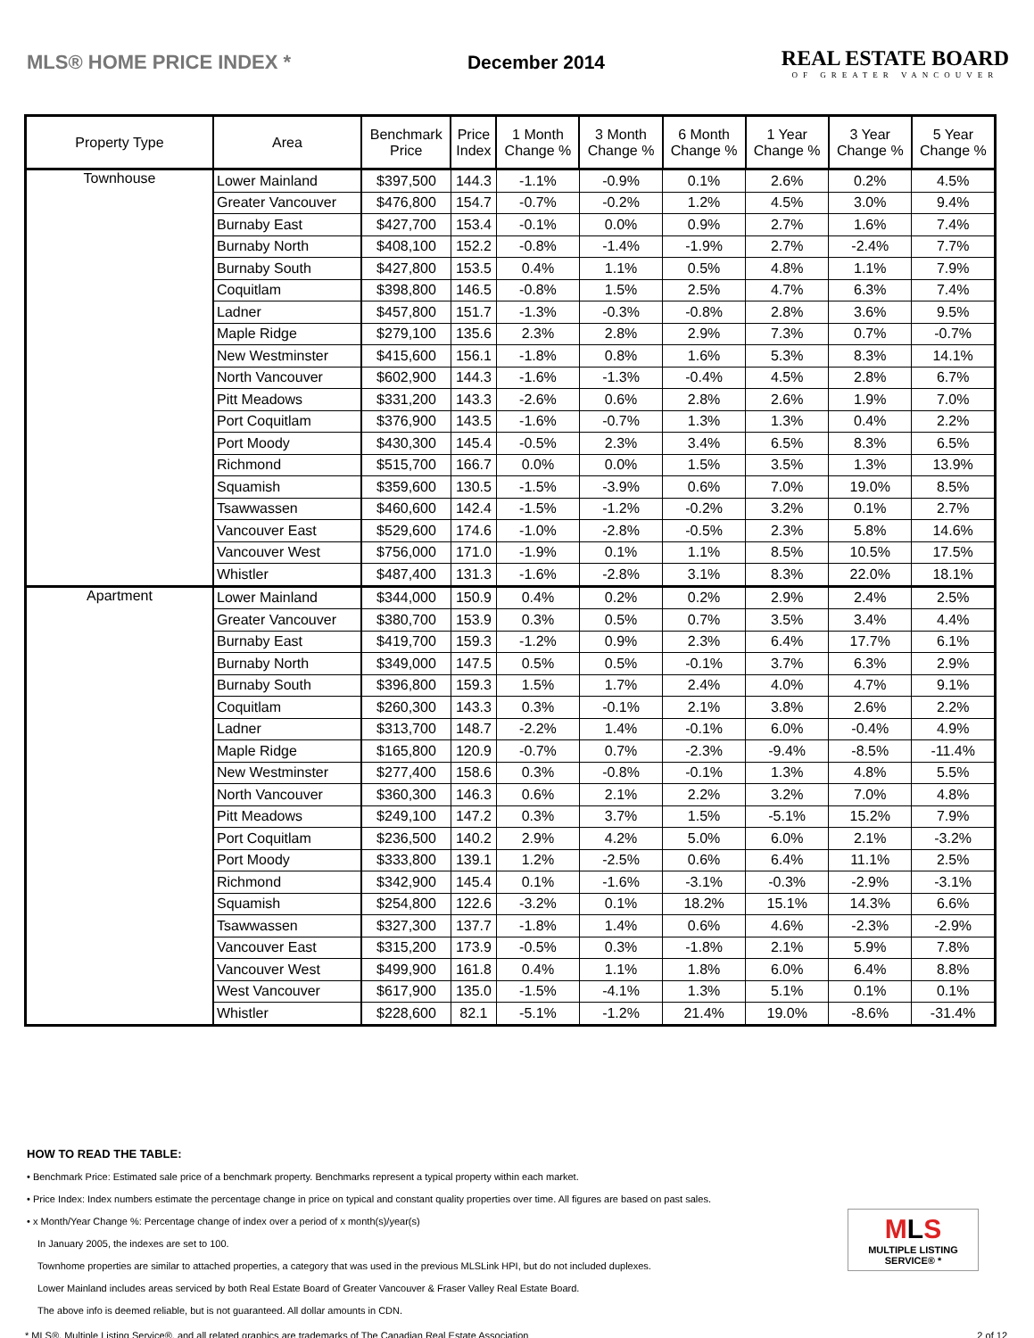MLS® HOME PRICE INDEX * December 2014
REAL ESTATE BOARD
OF GREATER VANCOUVER
| Property Type | Area | Benchmark Price | Price Index | 1 Month Change % | 3 Month Change % | 6 Month Change % | 1 Year Change % | 3 Year Change % | 5 Year Change % |
| --- | --- | --- | --- | --- | --- | --- | --- | --- | --- |
| Townhouse | Lower Mainland | $397,500 | 144.3 | -1.1% | -0.9% | 0.1% | 2.6% | 0.2% | 4.5% |
| | Greater Vancouver | $476,800 | 154.7 | -0.7% | -0.2% | 1.2% | 4.5% | 3.0% | 9.4% |
| | Burnaby East | $427,700 | 153.4 | -0.1% | 0.0% | 0.9% | 2.7% | 1.6% | 7.4% |
| | Burnaby North | $408,100 | 152.2 | -0.8% | -1.4% | -1.9% | 2.7% | -2.4% | 7.7% |
| | Burnaby South | $427,800 | 153.5 | 0.4% | 1.1% | 0.5% | 4.8% | 1.1% | 7.9% |
| | Coquitlam | $398,800 | 146.5 | -0.8% | 1.5% | 2.5% | 4.7% | 6.3% | 7.4% |
| | Ladner | $457,800 | 151.7 | -1.3% | -0.3% | -0.8% | 2.8% | 3.6% | 9.5% |
| | Maple Ridge | $279,100 | 135.6 | 2.3% | 2.8% | 2.9% | 7.3% | 0.7% | -0.7% |
| | New Westminster | $415,600 | 156.1 | -1.8% | 0.8% | 1.6% | 5.3% | 8.3% | 14.1% |
| | North Vancouver | $602,900 | 144.3 | -1.6% | -1.3% | -0.4% | 4.5% | 2.8% | 6.7% |
| | Pitt Meadows | $331,200 | 143.3 | -2.6% | 0.6% | 2.8% | 2.6% | 1.9% | 7.0% |
| | Port Coquitlam | $376,900 | 143.5 | -1.6% | -0.7% | 1.3% | 1.3% | 0.4% | 2.2% |
| | Port Moody | $430,300 | 145.4 | -0.5% | 2.3% | 3.4% | 6.5% | 8.3% | 6.5% |
| | Richmond | $515,700 | 166.7 | 0.0% | 0.0% | 1.5% | 3.5% | 1.3% | 13.9% |
| | Squamish | $359,600 | 130.5 | -1.5% | -3.9% | 0.6% | 7.0% | 19.0% | 8.5% |
| | Tsawwassen | $460,600 | 142.4 | -1.5% | -1.2% | -0.2% | 3.2% | 0.1% | 2.7% |
| | Vancouver East | $529,600 | 174.6 | -1.0% | -2.8% | -0.5% | 2.3% | 5.8% | 14.6% |
| | Vancouver West | $756,000 | 171.0 | -1.9% | 0.1% | 1.1% | 8.5% | 10.5% | 17.5% |
| | Whistler | $487,400 | 131.3 | -1.6% | -2.8% | 3.1% | 8.3% | 22.0% | 18.1% |
| Apartment | Lower Mainland | $344,000 | 150.9 | 0.4% | 0.2% | 0.2% | 2.9% | 2.4% | 2.5% |
| | Greater Vancouver | $380,700 | 153.9 | 0.3% | 0.5% | 0.7% | 3.5% | 3.4% | 4.4% |
| | Burnaby East | $419,700 | 159.3 | -1.2% | 0.9% | 2.3% | 6.4% | 17.7% | 6.1% |
| | Burnaby North | $349,000 | 147.5 | 0.5% | 0.5% | -0.1% | 3.7% | 6.3% | 2.9% |
| | Burnaby South | $396,800 | 159.3 | 1.5% | 1.7% | 2.4% | 4.0% | 4.7% | 9.1% |
| | Coquitlam | $260,300 | 143.3 | 0.3% | -0.1% | 2.1% | 3.8% | 2.6% | 2.2% |
| | Ladner | $313,700 | 148.7 | -2.2% | 1.4% | -0.1% | 6.0% | -0.4% | 4.9% |
| | Maple Ridge | $165,800 | 120.9 | -0.7% | 0.7% | -2.3% | -9.4% | -8.5% | -11.4% |
| | New Westminster | $277,400 | 158.6 | 0.3% | -0.8% | -0.1% | 1.3% | 4.8% | 5.5% |
| | North Vancouver | $360,300 | 146.3 | 0.6% | 2.1% | 2.2% | 3.2% | 7.0% | 4.8% |
| | Pitt Meadows | $249,100 | 147.2 | 0.3% | 3.7% | 1.5% | -5.1% | 15.2% | 7.9% |
| | Port Coquitlam | $236,500 | 140.2 | 2.9% | 4.2% | 5.0% | 6.0% | 2.1% | -3.2% |
| | Port Moody | $333,800 | 139.1 | 1.2% | -2.5% | 0.6% | 6.4% | 11.1% | 2.5% |
| | Richmond | $342,900 | 145.4 | 0.1% | -1.6% | -3.1% | -0.3% | -2.9% | -3.1% |
| | Squamish | $254,800 | 122.6 | -3.2% | 0.1% | 18.2% | 15.1% | 14.3% | 6.6% |
| | Tsawwassen | $327,300 | 137.7 | -1.8% | 1.4% | 0.6% | 4.6% | -2.3% | -2.9% |
| | Vancouver East | $315,200 | 173.9 | -0.5% | 0.3% | -1.8% | 2.1% | 5.9% | 7.8% |
| | Vancouver West | $499,900 | 161.8 | 0.4% | 1.1% | 1.8% | 6.0% | 6.4% | 8.8% |
| | West Vancouver | $617,900 | 135.0 | -1.5% | -4.1% | 1.3% | 5.1% | 0.1% | 0.1% |
| | Whistler | $228,600 | 82.1 | -5.1% | -1.2% | 21.4% | 19.0% | -8.6% | -31.4% |
HOW TO READ THE TABLE:
• Benchmark Price: Estimated sale price of a benchmark property. Benchmarks represent a typical property within each market.
• Price Index: Index numbers estimate the percentage change in price on typical and constant quality properties over time. All figures are based on past sales.
• x Month/Year Change %: Percentage change of index over a period of x month(s)/year(s)
In January 2005, the indexes are set to 100.
Townhome properties are similar to attached properties, a category that was used in the previous MLSLink HPI, but do not included duplexes.
Lower Mainland includes areas serviced by both Real Estate Board of Greater Vancouver & Fraser Valley Real Estate Board.
The above info is deemed reliable, but is not guaranteed. All dollar amounts in CDN.
MLS
MULTIPLE LISTING SERVICE® *
* MLS®, Multiple Listing Service®, and all related graphics are trademarks of The Canadian Real Estate Association 2 of 12